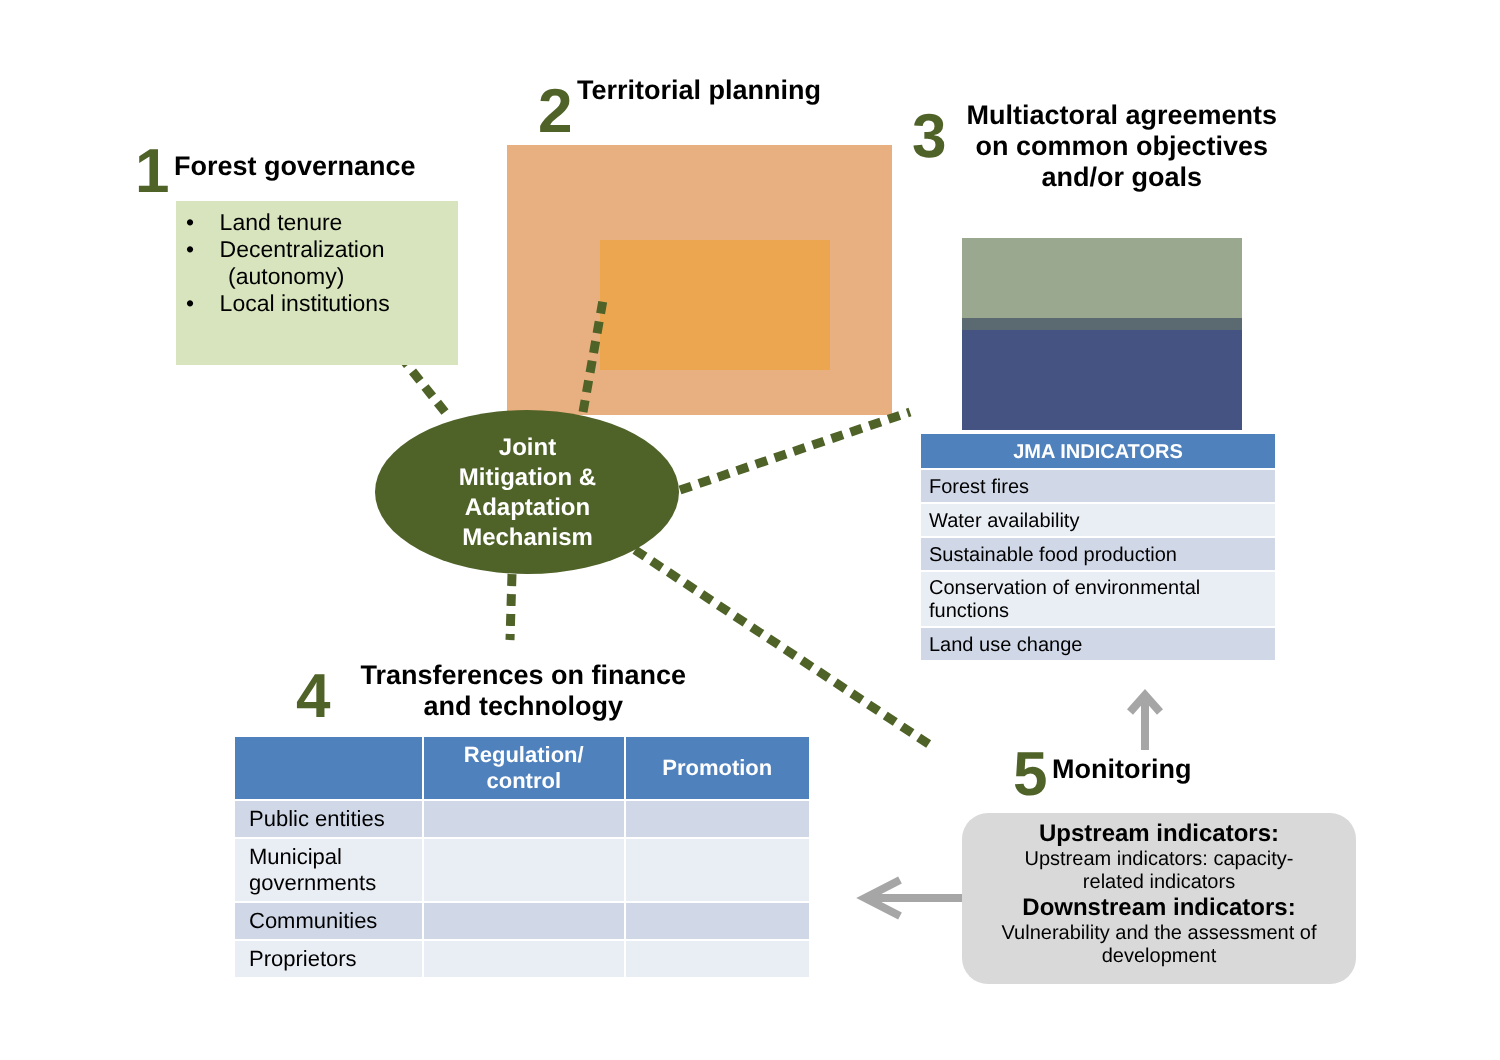1 Forest governance
• Land tenure
• Decentralization
(autonomy)
• Local institutions
2 Territorial planning
3
Multiactoral agreements
on common objectives
and/or goals
Joint Mitigation & Adaptation Mechanism
| JMA INDICATORS |
| --- |
| Forest fires |
| Water availability |
| Sustainable food production |
| Conservation of environmental functions |
| Land use change |
4
Transferences on finance
and technology
| | Regulation/ control | Promotion |
| --- | --- | --- |
| Public entities | | |
| Municipal governments | | |
| Communities | | |
| Proprietors | | |
5 Monitoring
Upstream indicators:
Upstream indicators: capacity-
related indicators
Downstream indicators:
Vulnerability and the assessment of
development